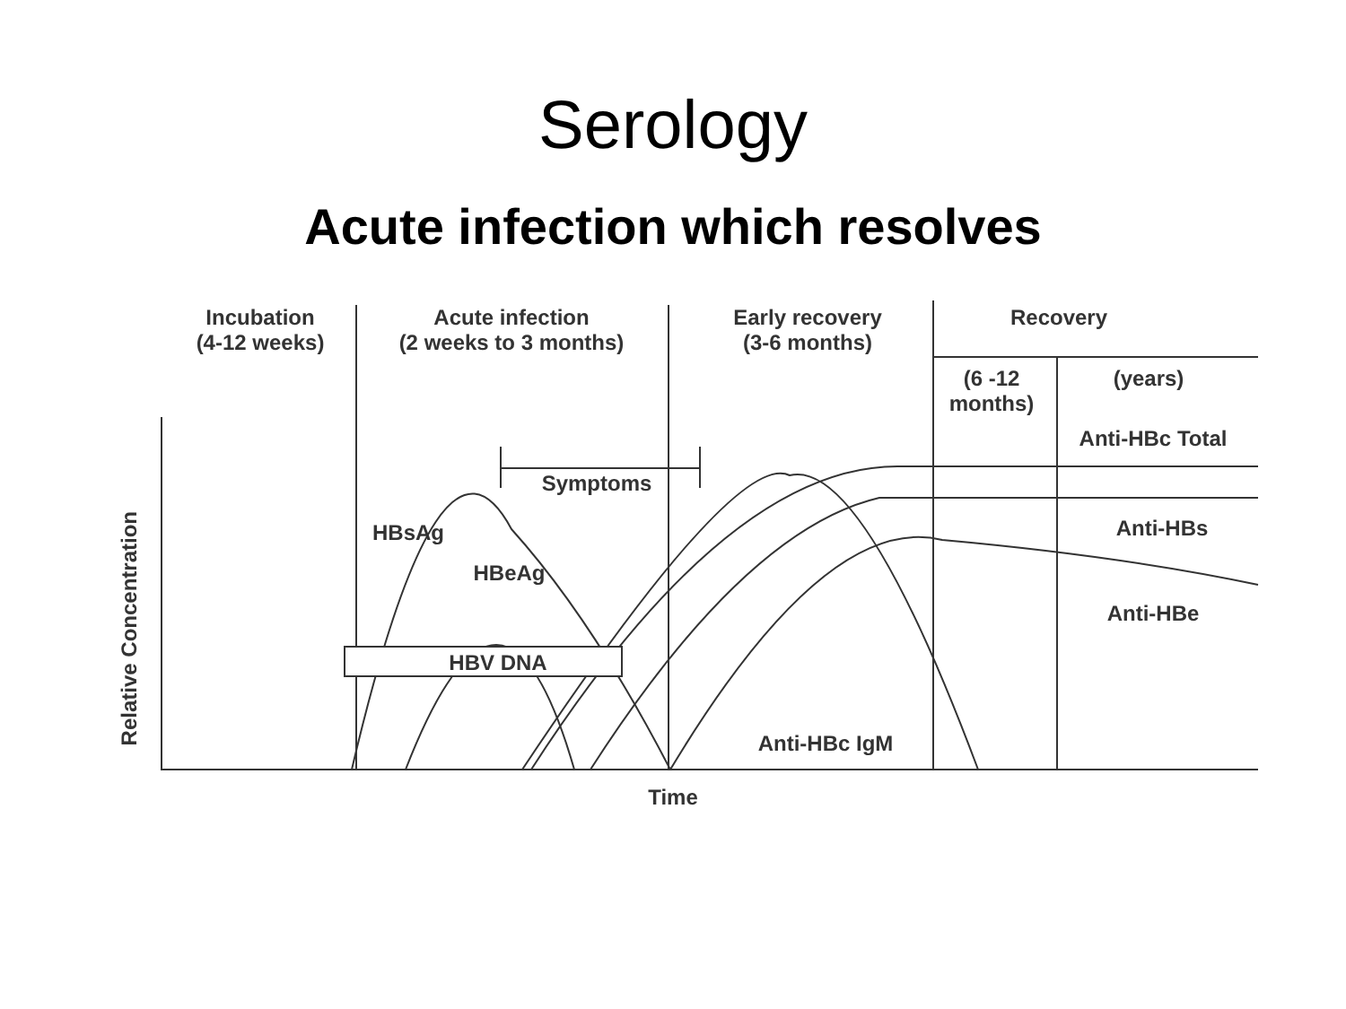Serology
Acute infection which resolves
Incubation
(4-12 weeks)
Acute infection
(2 weeks to 3 months)
Early recovery
(3-6 months)
Recovery
(6 -12
months)
(years)
Anti-HBc Total
Symptoms
HBsAg
Anti-HBs
HBeAg
Anti-HBe
HBV DNA
Anti-HBc IgM
Relative Concentration
Time